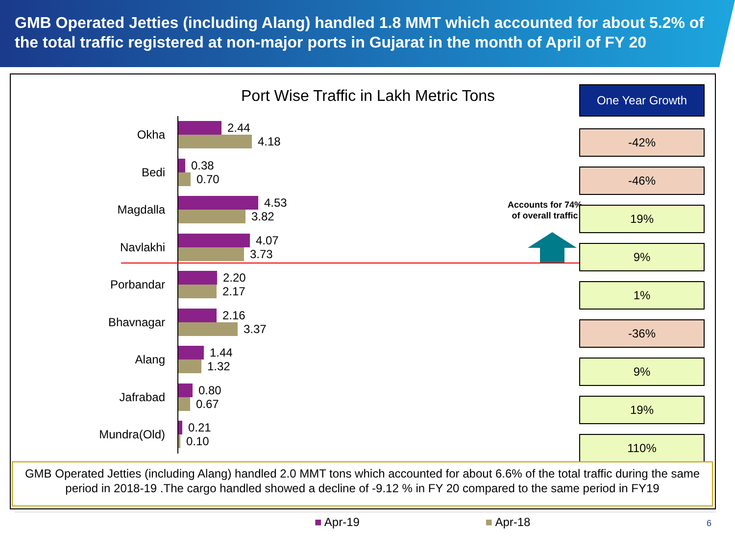GMB Operated Jetties (including Alang) handled 1.8 MMT which accounted for about 5.2% of the total traffic registered at non-major ports in Gujarat in the month of April of FY 20
Port Wise Traffic in Lakh Metric Tons
Okha
2.44
4.18
Bedi
0.38
0.70
Magdalla
4.53
3.82
Navlakhi
4.07
3.73
Porbandar
2.20
2.17
Bhavnagar
2.16
3.37
Alang
1.44
1.32
Jafrabad
0.80
0.67
Mundra(Old)
0.21
0.10
Accounts for 74% of overall traffic
One Year Growth
-42%
-46%
19%
9%
1%
-36%
9%
19%
110%
■ Apr-19 ■ Apr-18
GMB Operated Jetties (including Alang) handled 2.0 MMT tons which accounted for about 6.6% of the total traffic during the same period in 2018-19 .The cargo handled showed a decline of -9.12 % in FY 20 compared to the same period in FY19
6